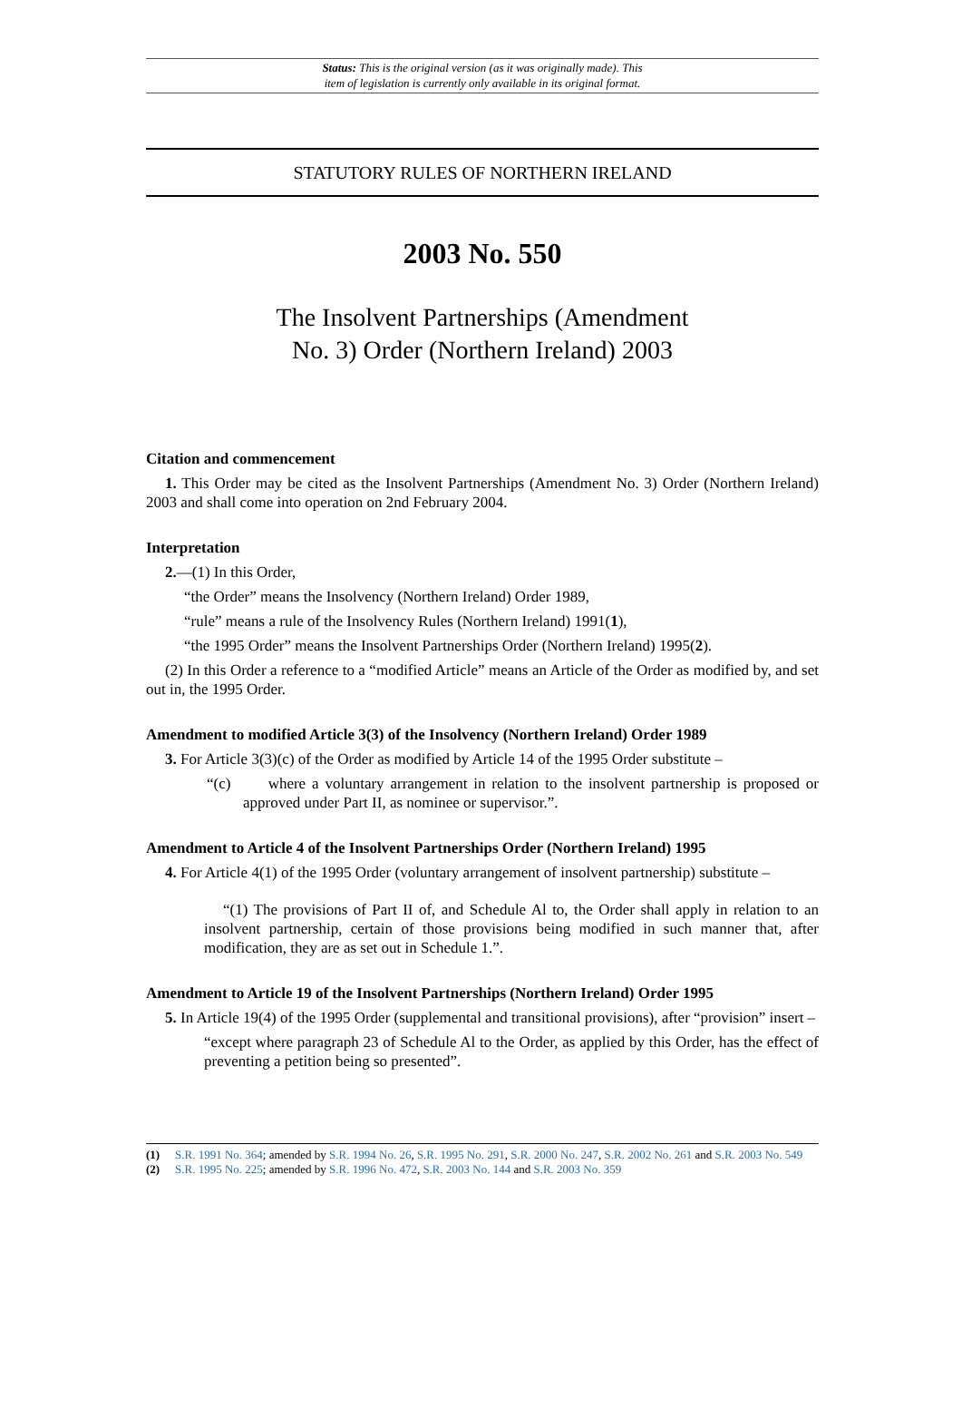Status: This is the original version (as it was originally made). This
item of legislation is currently only available in its original format.
STATUTORY RULES OF NORTHERN IRELAND
2003 No. 550
The Insolvent Partnerships (Amendment
No. 3) Order (Northern Ireland) 2003
Citation and commencement
1. This Order may be cited as the Insolvent Partnerships (Amendment No. 3) Order (Northern Ireland) 2003 and shall come into operation on 2nd February 2004.
Interpretation
2.—(1) In this Order,
“the Order” means the Insolvency (Northern Ireland) Order 1989,
“rule” means a rule of the Insolvency Rules (Northern Ireland) 1991(1),
“the 1995 Order” means the Insolvent Partnerships Order (Northern Ireland) 1995(2).
(2) In this Order a reference to a “modified Article” means an Article of the Order as modified by, and set out in, the 1995 Order.
Amendment to modified Article 3(3) of the Insolvency (Northern Ireland) Order 1989
3. For Article 3(3)(c) of the Order as modified by Article 14 of the 1995 Order substitute –
“(c) where a voluntary arrangement in relation to the insolvent partnership is proposed or approved under Part II, as nominee or supervisor.”.
Amendment to Article 4 of the Insolvent Partnerships Order (Northern Ireland) 1995
4. For Article 4(1) of the 1995 Order (voluntary arrangement of insolvent partnership) substitute –
“(1) The provisions of Part II of, and Schedule Al to, the Order shall apply in relation to an insolvent partnership, certain of those provisions being modified in such manner that, after modification, they are as set out in Schedule 1.”.
Amendment to Article 19 of the Insolvent Partnerships (Northern Ireland) Order 1995
5. In Article 19(4) of the 1995 Order (supplemental and transitional provisions), after “provision” insert –
“except where paragraph 23 of Schedule Al to the Order, as applied by this Order, has the effect of preventing a petition being so presented”.
(1) S.R. 1991 No. 364; amended by S.R. 1994 No. 26, S.R. 1995 No. 291, S.R. 2000 No. 247, S.R. 2002 No. 261 and S.R. 2003 No. 549
(2) S.R. 1995 No. 225; amended by S.R. 1996 No. 472, S.R. 2003 No. 144 and S.R. 2003 No. 359